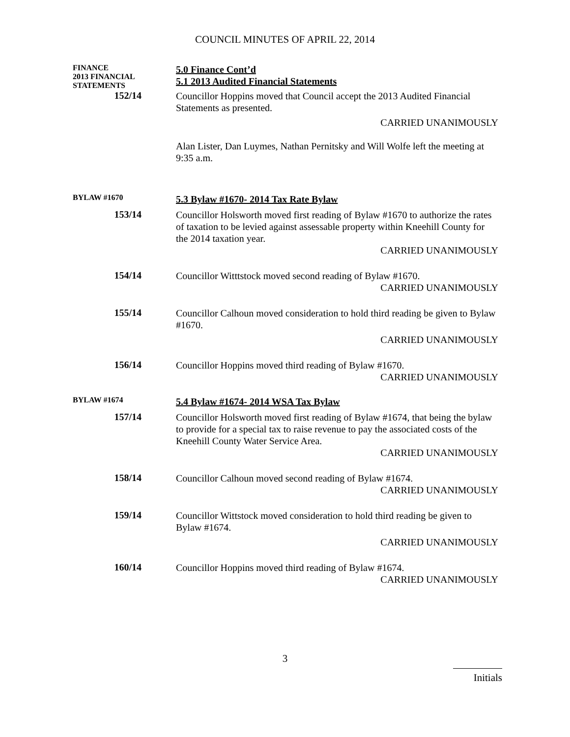COUNCIL MINUTES OF APRIL 22, 2014
FINANCE
2013 FINANCIAL
STATEMENTS
5.0 Finance Cont’d
5.1 2013 Audited Financial Statements
152/14
Councillor Hoppins moved that Council accept the 2013 Audited Financial Statements as presented.
CARRIED UNANIMOUSLY
Alan Lister, Dan Luymes, Nathan Pernitsky and Will Wolfe left the meeting at 9:35 a.m.
BYLAW #1670
5.3 Bylaw #1670- 2014 Tax Rate Bylaw
153/14
Councillor Holsworth moved first reading of Bylaw #1670 to authorize the rates of taxation to be levied against assessable property within Kneehill County for the 2014 taxation year.
CARRIED UNANIMOUSLY
154/14
Councillor Witttstock moved second reading of Bylaw #1670.
CARRIED UNANIMOUSLY
155/14
Councillor Calhoun moved consideration to hold third reading be given to Bylaw #1670.
CARRIED UNANIMOUSLY
156/14
Councillor Hoppins moved third reading of Bylaw #1670.
CARRIED UNANIMOUSLY
BYLAW #1674
5.4 Bylaw #1674- 2014 WSA Tax Bylaw
157/14
Councillor Holsworth moved first reading of Bylaw #1674, that being the bylaw to provide for a special tax to raise revenue to pay the associated costs of the Kneehill County Water Service Area.
CARRIED UNANIMOUSLY
158/14
Councillor Calhoun moved second reading of Bylaw #1674.
CARRIED UNANIMOUSLY
159/14
Councillor Wittstock moved consideration to hold third reading be given to Bylaw #1674.
CARRIED UNANIMOUSLY
160/14
Councillor Hoppins moved third reading of Bylaw #1674.
CARRIED UNANIMOUSLY
3
Initials